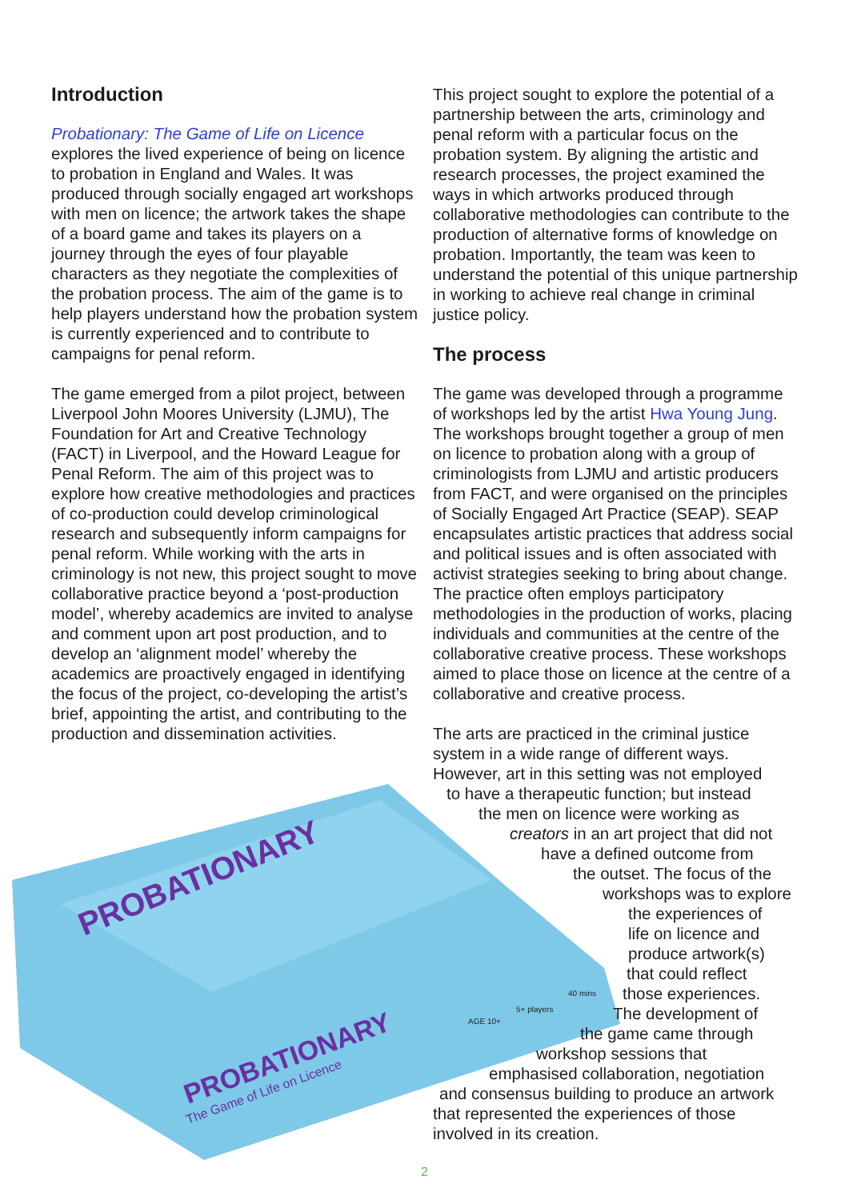Introduction
Probationary: The Game of Life on Licence
explores the lived experience of being on licence to probation in England and Wales. It was produced through socially engaged art workshops with men on licence; the artwork takes the shape of a board game and takes its players on a journey through the eyes of four playable characters as they negotiate the complexities of the probation process. The aim of the game is to help players understand how the probation system is currently experienced and to contribute to campaigns for penal reform.
The game emerged from a pilot project, between Liverpool John Moores University (LJMU), The Foundation for Art and Creative Technology (FACT) in Liverpool, and the Howard League for Penal Reform. The aim of this project was to explore how creative methodologies and practices of co-production could develop criminological research and subsequently inform campaigns for penal reform. While working with the arts in criminology is not new, this project sought to move collaborative practice beyond a ‘post-production model’, whereby academics are invited to analyse and comment upon art post production, and to develop an ‘alignment model’ whereby the academics are proactively engaged in identifying the focus of the project, co-developing the artist’s brief, appointing the artist, and contributing to the production and dissemination activities.
This project sought to explore the potential of a partnership between the arts, criminology and penal reform with a particular focus on the probation system. By aligning the artistic and research processes, the project examined the ways in which artworks produced through collaborative methodologies can contribute to the production of alternative forms of knowledge on probation. Importantly, the team was keen to understand the potential of this unique partnership in working to achieve real change in criminal justice policy.
The process
The game was developed through a programme of workshops led by the artist Hwa Young Jung. The workshops brought together a group of men on licence to probation along with a group of criminologists from LJMU and artistic producers from FACT, and were organised on the principles of Socially Engaged Art Practice (SEAP). SEAP encapsulates artistic practices that address social and political issues and is often associated with activist strategies seeking to bring about change. The practice often employs participatory methodologies in the production of works, placing individuals and communities at the centre of the collaborative creative process. These workshops aimed to place those on licence at the centre of a collaborative and creative process.
The arts are practiced in the criminal justice
system in a wide range of different ways.
However, art in this setting was not employed
to have a therapeutic function; but instead
the men on licence were working as
creators in an art project that did not
have a defined outcome from
the outset. The focus of the
workshops was to explore
the experiences of
life on licence and
produce artwork(s)
that could reflect
those experiences.
The development of
the game came through
workshop sessions that
emphasised collaboration, negotiation
and consensus building to produce an artwork
that represented the experiences of those
involved in its creation.
PROBATIONARY
PROBATIONARY
The Game of Life on Licence
AGE 10+
5+ players
40 mins
2